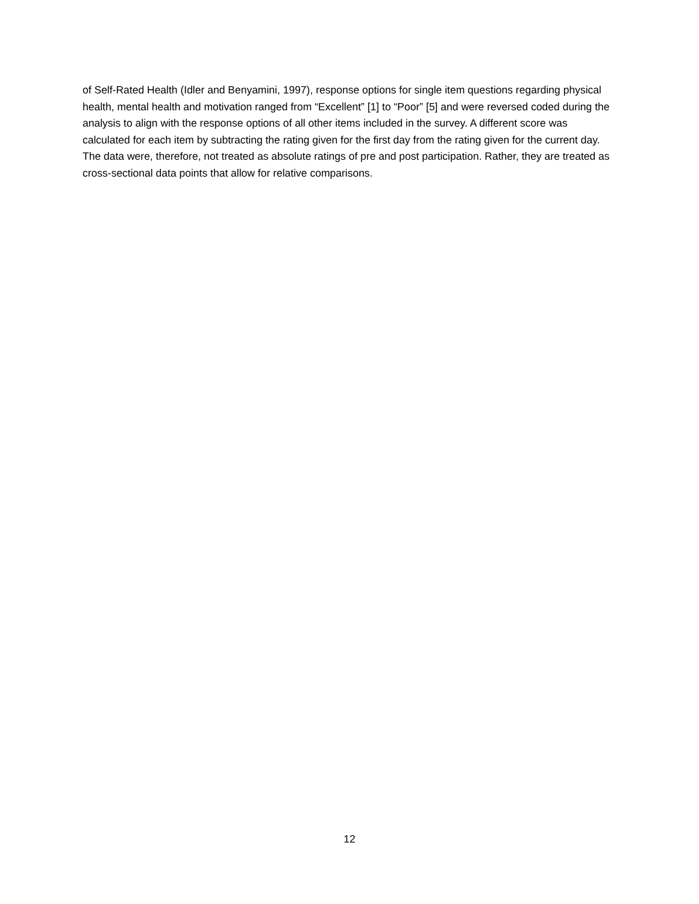of Self-Rated Health (Idler and Benyamini, 1997), response options for single item questions regarding physical health, mental health and motivation ranged from “Excellent” [1] to “Poor” [5] and were reversed coded during the analysis to align with the response options of all other items included in the survey. A different score was calculated for each item by subtracting the rating given for the first day from the rating given for the current day. The data were, therefore, not treated as absolute ratings of pre and post participation. Rather, they are treated as cross-sectional data points that allow for relative comparisons.
12